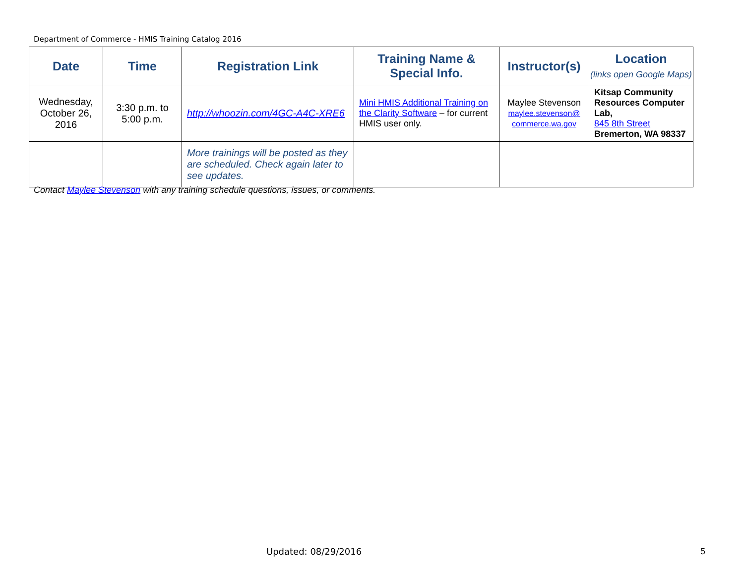Department of Commerce - HMIS Training Catalog 2016
| Date | Time | Registration Link | Training Name & Special Info. | Instructor(s) | Location (links open Google Maps) |
| --- | --- | --- | --- | --- | --- |
| Wednesday, October 26, 2016 | 3:30 p.m. to 5:00 p.m. | http://whoozin.com/4GC-A4C-XRE6 | Mini HMIS Additional Training on the Clarity Software – for current HMIS user only. | Maylee Stevenson maylee.stevenson@ commerce.wa.gov | Kitsap Community Resources Computer Lab, 845 8th Street Bremerton, WA 98337 |
| | | More trainings will be posted as they are scheduled. Check again later to see updates. | | | |
Contact Maylee Stevenson with any training schedule questions, issues, or comments.
Updated: 08/29/2016 5